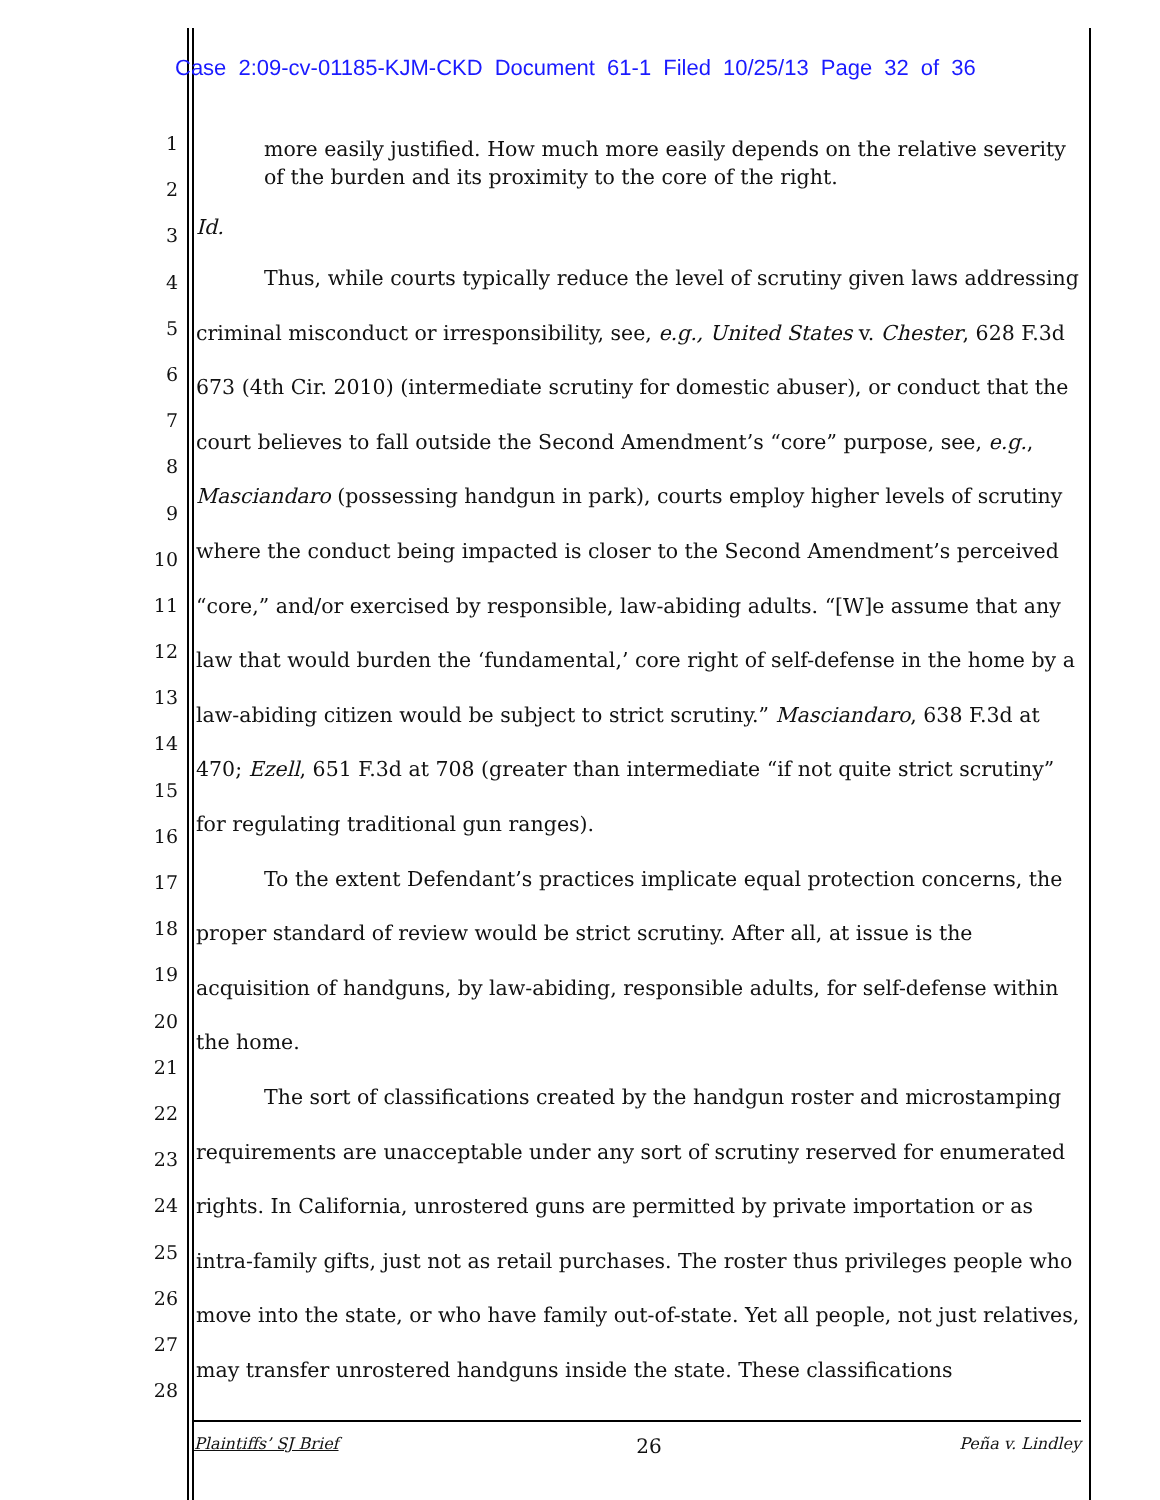Case 2:09-cv-01185-KJM-CKD Document 61-1 Filed 10/25/13 Page 32 of 36
1
2
3
4
5
6
7
8
9
10
11
12
13
14
15
16
17
18
19
20
21
22
23
24
25
26
27
28
more easily justified. How much more easily depends on the relative severity of the burden and its proximity to the core of the right.
Id.
Thus, while courts typically reduce the level of scrutiny given laws addressing criminal misconduct or irresponsibility, see, e.g., United States v. Chester, 628 F.3d 673 (4th Cir. 2010) (intermediate scrutiny for domestic abuser), or conduct that the court believes to fall outside the Second Amendment’s “core” purpose, see, e.g., Masciandaro (possessing handgun in park), courts employ higher levels of scrutiny where the conduct being impacted is closer to the Second Amendment’s perceived “core,” and/or exercised by responsible, law-abiding adults. “[W]e assume that any law that would burden the ‘fundamental,’ core right of self-defense in the home by a law-abiding citizen would be subject to strict scrutiny.” Masciandaro, 638 F.3d at 470; Ezell, 651 F.3d at 708 (greater than intermediate “if not quite strict scrutiny” for regulating traditional gun ranges).
To the extent Defendant’s practices implicate equal protection concerns, the proper standard of review would be strict scrutiny. After all, at issue is the acquisition of handguns, by law-abiding, responsible adults, for self-defense within the home.
The sort of classifications created by the handgun roster and microstamping requirements are unacceptable under any sort of scrutiny reserved for enumerated rights. In California, unrostered guns are permitted by private importation or as intra-family gifts, just not as retail purchases. The roster thus privileges people who move into the state, or who have family out-of-state. Yet all people, not just relatives, may transfer unrostered handguns inside the state. These classifications
Plaintiffs’ SJ Brief 26 Peña v. Lindley